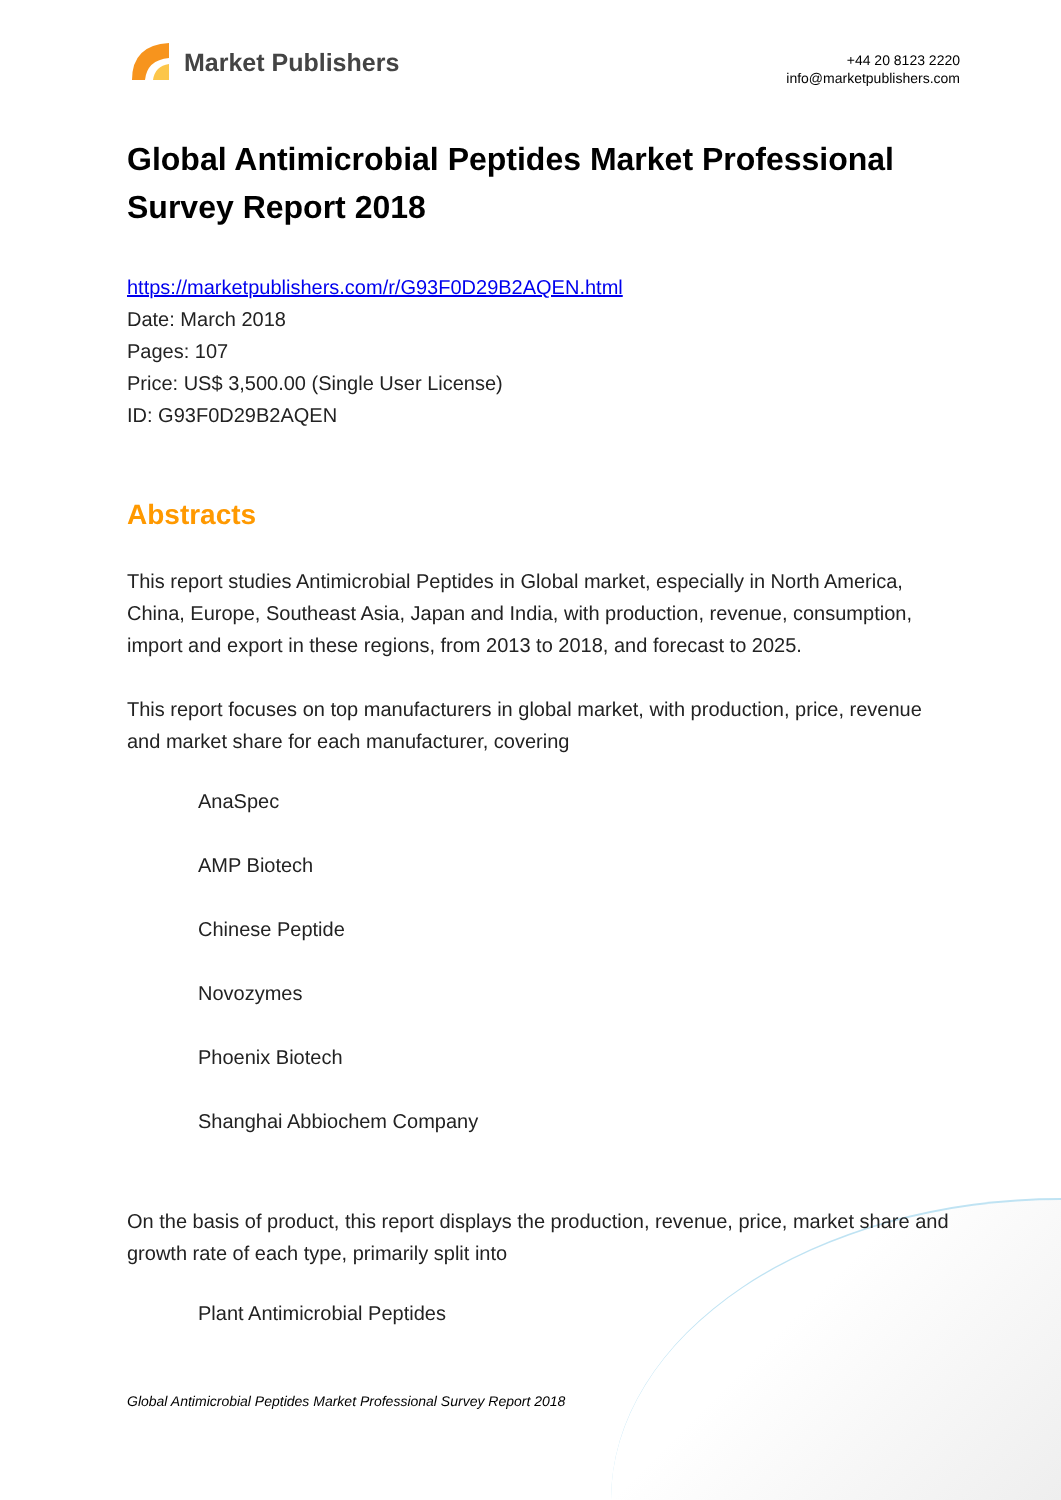Market Publishers
+44 20 8123 2220
info@marketpublishers.com
Global Antimicrobial Peptides Market Professional Survey Report 2018
https://marketpublishers.com/r/G93F0D29B2AQEN.html
Date: March 2018
Pages: 107
Price: US$ 3,500.00 (Single User License)
ID: G93F0D29B2AQEN
Abstracts
This report studies Antimicrobial Peptides in Global market, especially in North America, China, Europe, Southeast Asia, Japan and India, with production, revenue, consumption, import and export in these regions, from 2013 to 2018, and forecast to 2025.
This report focuses on top manufacturers in global market, with production, price, revenue and market share for each manufacturer, covering
AnaSpec
AMP Biotech
Chinese Peptide
Novozymes
Phoenix Biotech
Shanghai Abbiochem Company
On the basis of product, this report displays the production, revenue, price, market share and growth rate of each type, primarily split into
Plant Antimicrobial Peptides
Global Antimicrobial Peptides Market Professional Survey Report 2018